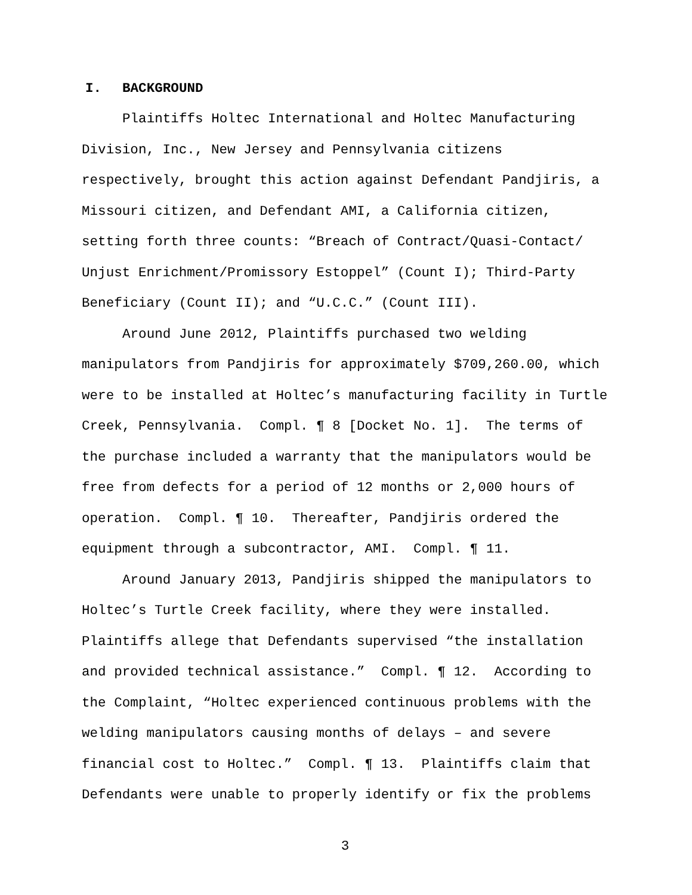I. BACKGROUND
Plaintiffs Holtec International and Holtec Manufacturing Division, Inc., New Jersey and Pennsylvania citizens respectively, brought this action against Defendant Pandjiris, a Missouri citizen, and Defendant AMI, a California citizen, setting forth three counts: “Breach of Contract/Quasi-Contact/ Unjust Enrichment/Promissory Estoppel” (Count I); Third-Party Beneficiary (Count II); and “U.C.C.” (Count III).
Around June 2012, Plaintiffs purchased two welding manipulators from Pandjiris for approximately $709,260.00, which were to be installed at Holtec’s manufacturing facility in Turtle Creek, Pennsylvania. Compl. ¶ 8 [Docket No. 1]. The terms of the purchase included a warranty that the manipulators would be free from defects for a period of 12 months or 2,000 hours of operation. Compl. ¶ 10. Thereafter, Pandjiris ordered the equipment through a subcontractor, AMI. Compl. ¶ 11.
Around January 2013, Pandjiris shipped the manipulators to Holtec’s Turtle Creek facility, where they were installed. Plaintiffs allege that Defendants supervised “the installation and provided technical assistance.” Compl. ¶ 12. According to the Complaint, “Holtec experienced continuous problems with the welding manipulators causing months of delays – and severe financial cost to Holtec.” Compl. ¶ 13. Plaintiffs claim that Defendants were unable to properly identify or fix the problems
3